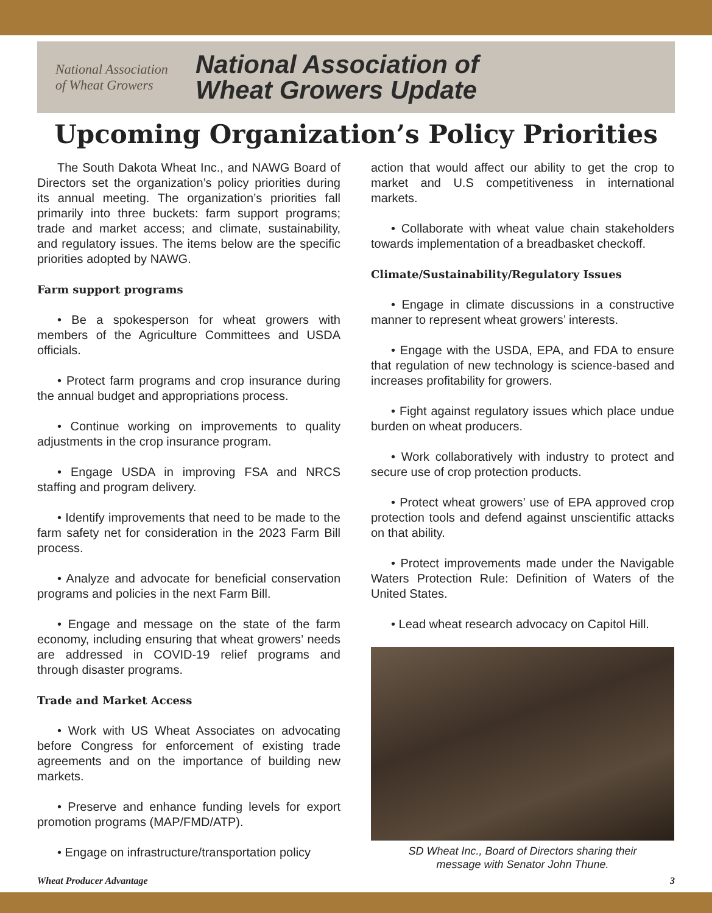National Association
of Wheat Growers
National Association of
Wheat Growers Update
Upcoming Organization’s Policy Priorities
The South Dakota Wheat Inc., and NAWG Board of Directors set the organization’s policy priorities during its annual meeting. The organization’s priorities fall primarily into three buckets: farm support programs; trade and market access; and climate, sustainability, and regulatory issues. The items below are the specific priorities adopted by NAWG.
Farm support programs
• Be a spokesperson for wheat growers with members of the Agriculture Committees and USDA officials.
• Protect farm programs and crop insurance during the annual budget and appropriations process.
• Continue working on improvements to quality adjustments in the crop insurance program.
• Engage USDA in improving FSA and NRCS staffing and program delivery.
• Identify improvements that need to be made to the farm safety net for consideration in the 2023 Farm Bill process.
• Analyze and advocate for beneficial conservation programs and policies in the next Farm Bill.
• Engage and message on the state of the farm economy, including ensuring that wheat growers’ needs are addressed in COVID-19 relief programs and through disaster programs.
Trade and Market Access
• Work with US Wheat Associates on advocating before Congress for enforcement of existing trade agreements and on the importance of building new markets.
• Preserve and enhance funding levels for export promotion programs (MAP/FMD/ATP).
• Engage on infrastructure/transportation policy
action that would affect our ability to get the crop to market and U.S competitiveness in international markets.
• Collaborate with wheat value chain stakeholders towards implementation of a breadbasket checkoff.
Climate/Sustainability/Regulatory Issues
• Engage in climate discussions in a constructive manner to represent wheat growers’ interests.
• Engage with the USDA, EPA, and FDA to ensure that regulation of new technology is science-based and increases profitability for growers.
• Fight against regulatory issues which place undue burden on wheat producers.
• Work collaboratively with industry to protect and secure use of crop protection products.
• Protect wheat growers’ use of EPA approved crop protection tools and defend against unscientific attacks on that ability.
• Protect improvements made under the Navigable Waters Protection Rule: Definition of Waters of the United States.
• Lead wheat research advocacy on Capitol Hill.
SD Wheat Inc., Board of Directors sharing their
message with Senator John Thune.
Wheat Producer Advantage 3